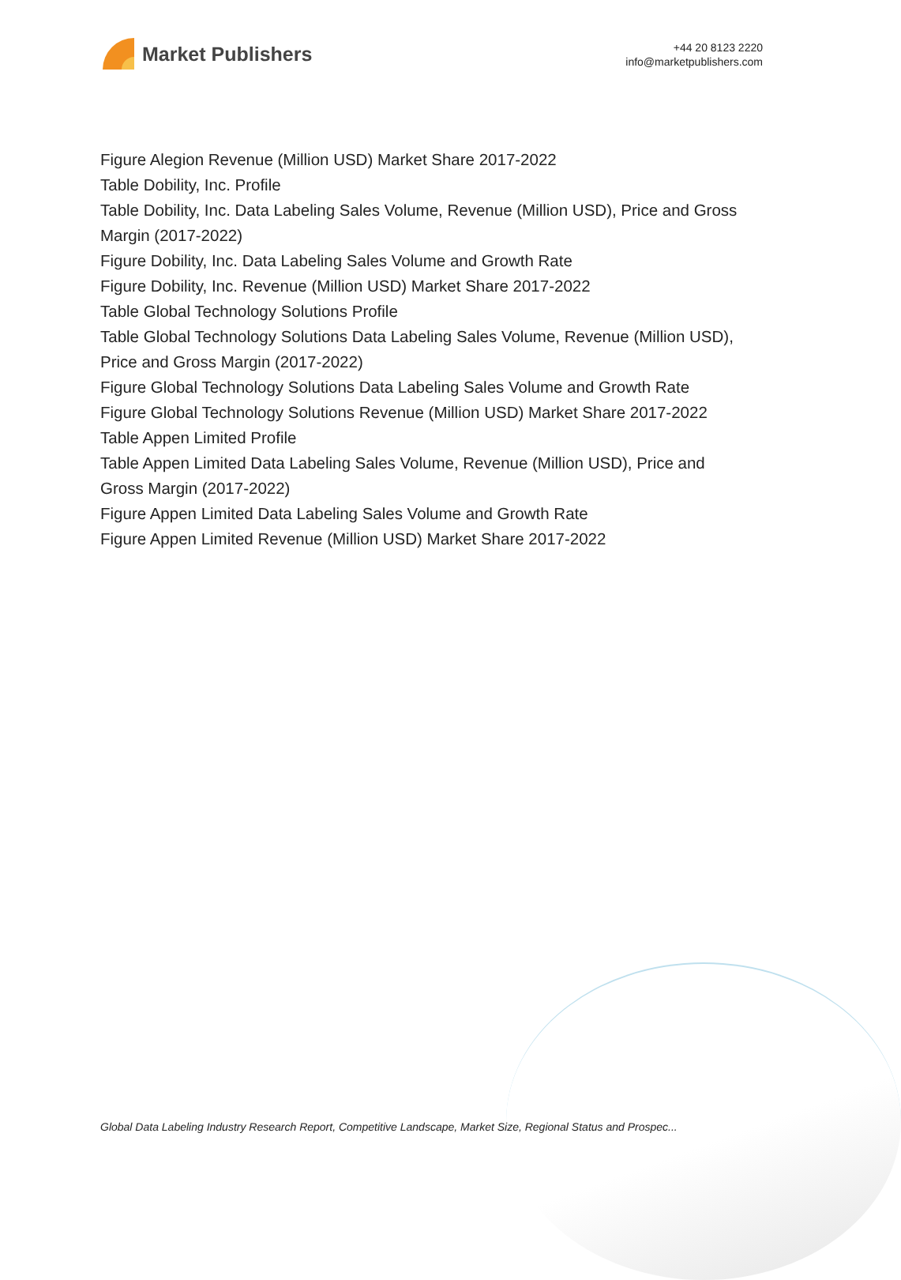Market Publishers
+44 20 8123 2220
info@marketpublishers.com
Figure Alegion Revenue (Million USD) Market Share 2017-2022
Table Dobility, Inc. Profile
Table Dobility, Inc. Data Labeling Sales Volume, Revenue (Million USD), Price and Gross Margin (2017-2022)
Figure Dobility, Inc. Data Labeling Sales Volume and Growth Rate
Figure Dobility, Inc. Revenue (Million USD) Market Share 2017-2022
Table Global Technology Solutions Profile
Table Global Technology Solutions Data Labeling Sales Volume, Revenue (Million USD), Price and Gross Margin (2017-2022)
Figure Global Technology Solutions Data Labeling Sales Volume and Growth Rate
Figure Global Technology Solutions Revenue (Million USD) Market Share 2017-2022
Table Appen Limited Profile
Table Appen Limited Data Labeling Sales Volume, Revenue (Million USD), Price and Gross Margin (2017-2022)
Figure Appen Limited Data Labeling Sales Volume and Growth Rate
Figure Appen Limited Revenue (Million USD) Market Share 2017-2022
Global Data Labeling Industry Research Report, Competitive Landscape, Market Size, Regional Status and Prospec...